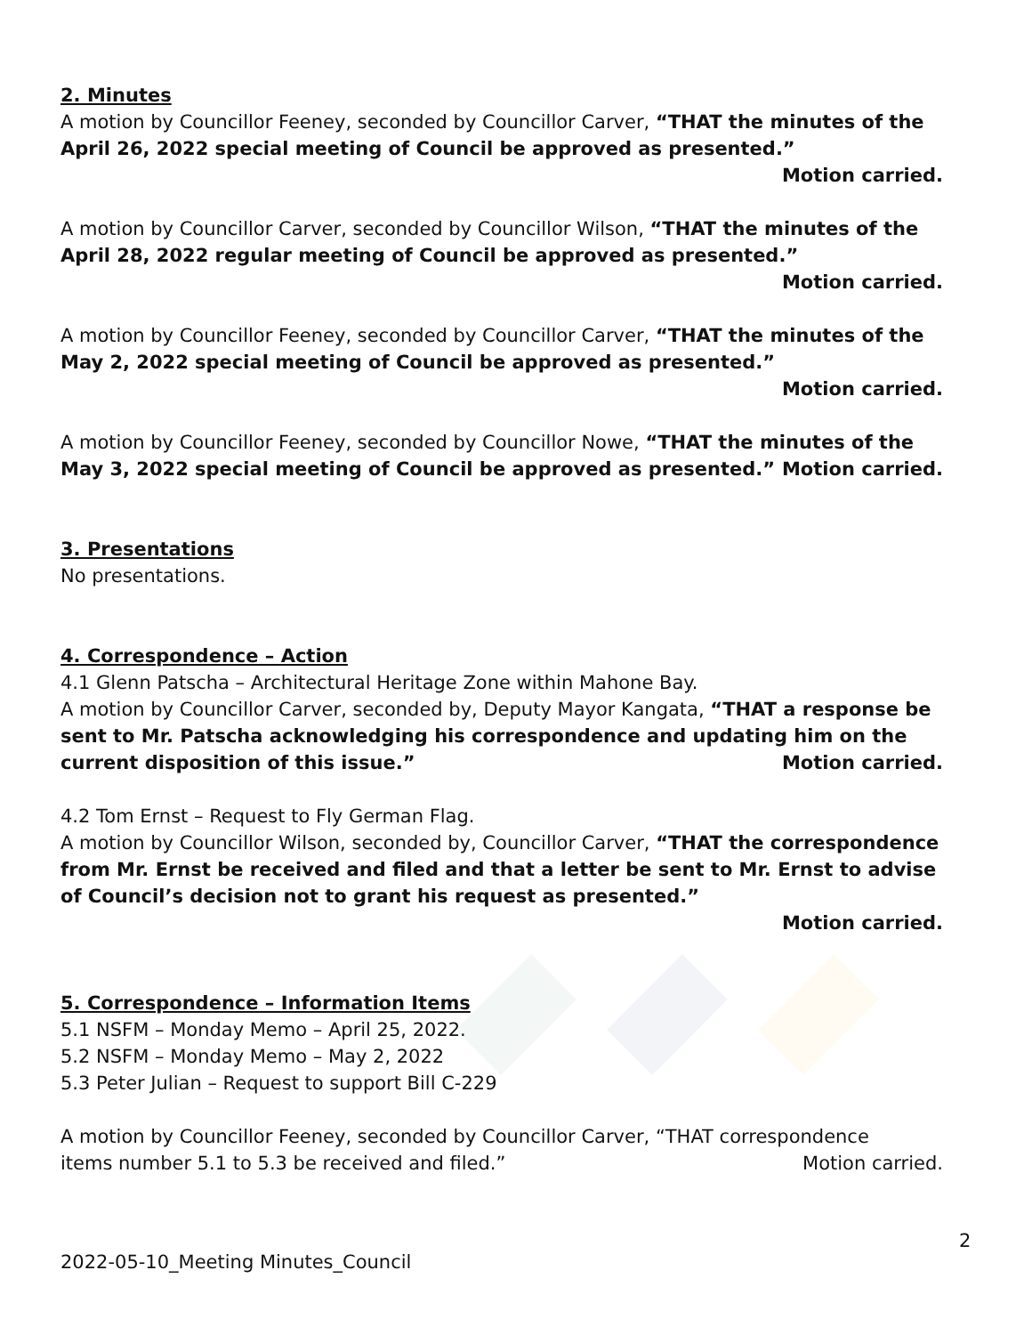2. Minutes
A motion by Councillor Feeney, seconded by Councillor Carver, “THAT the minutes of the April 26, 2022 special meeting of Council be approved as presented.”
Motion carried.
A motion by Councillor Carver, seconded by Councillor Wilson, “THAT the minutes of the April 28, 2022 regular meeting of Council be approved as presented.”
Motion carried.
A motion by Councillor Feeney, seconded by Councillor Carver, “THAT the minutes of the May 2, 2022 special meeting of Council be approved as presented.”
Motion carried.
A motion by Councillor Feeney, seconded by Councillor Nowe, “THAT the minutes of the
May 3, 2022 special meeting of Council be approved as presented.” Motion carried.
3. Presentations
No presentations.
4. Correspondence – Action
4.1 Glenn Patscha – Architectural Heritage Zone within Mahone Bay.
A motion by Councillor Carver, seconded by, Deputy Mayor Kangata, “THAT a response be sent to Mr. Patscha acknowledging his correspondence and updating him on the
current disposition of this issue.” Motion carried.
4.2 Tom Ernst – Request to Fly German Flag.
A motion by Councillor Wilson, seconded by, Councillor Carver, “THAT the correspondence from Mr. Ernst be received and filed and that a letter be sent to Mr. Ernst to advise of Council’s decision not to grant his request as presented.”
Motion carried.
5. Correspondence – Information Items
5.1 NSFM – Monday Memo – April 25, 2022.
5.2 NSFM – Monday Memo – May 2, 2022
5.3 Peter Julian – Request to support Bill C-229
A motion by Councillor Feeney, seconded by Councillor Carver, “THAT correspondence
items number 5.1 to 5.3 be received and filed.” Motion carried.
2
2022-05-10_Meeting Minutes_Council